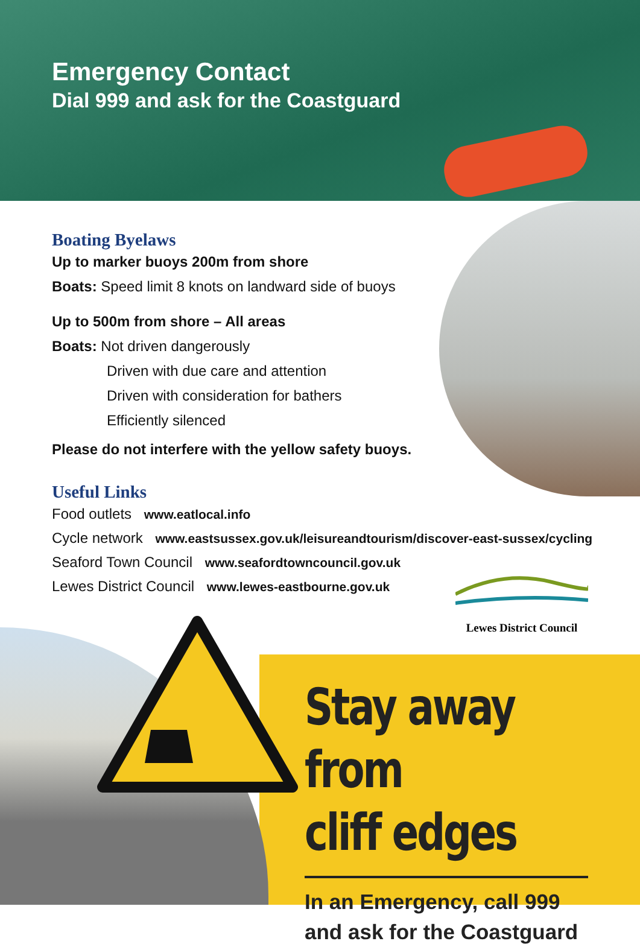Emergency Contact
Dial 999 and ask for the Coastguard
Boating Byelaws
Up to marker buoys 200m from shore
Boats: Speed limit 8 knots on landward side of buoys
Up to 500m from shore – All areas
Boats: Not driven dangerously
Driven with due care and attention
Driven with consideration for bathers
Efficiently silenced
Please do not interfere with the yellow safety buoys.
Useful Links
Food outlets www.eatlocal.info
Cycle network www.eastsussex.gov.uk/leisureandtourism/discover-east-sussex/cycling
Seaford Town Council www.seafordtowncouncil.gov.uk
Lewes District Council www.lewes-eastbourne.gov.uk
Lewes District Council
Stay away from
cliff edges
In an Emergency, call 999
and ask for the Coastguard